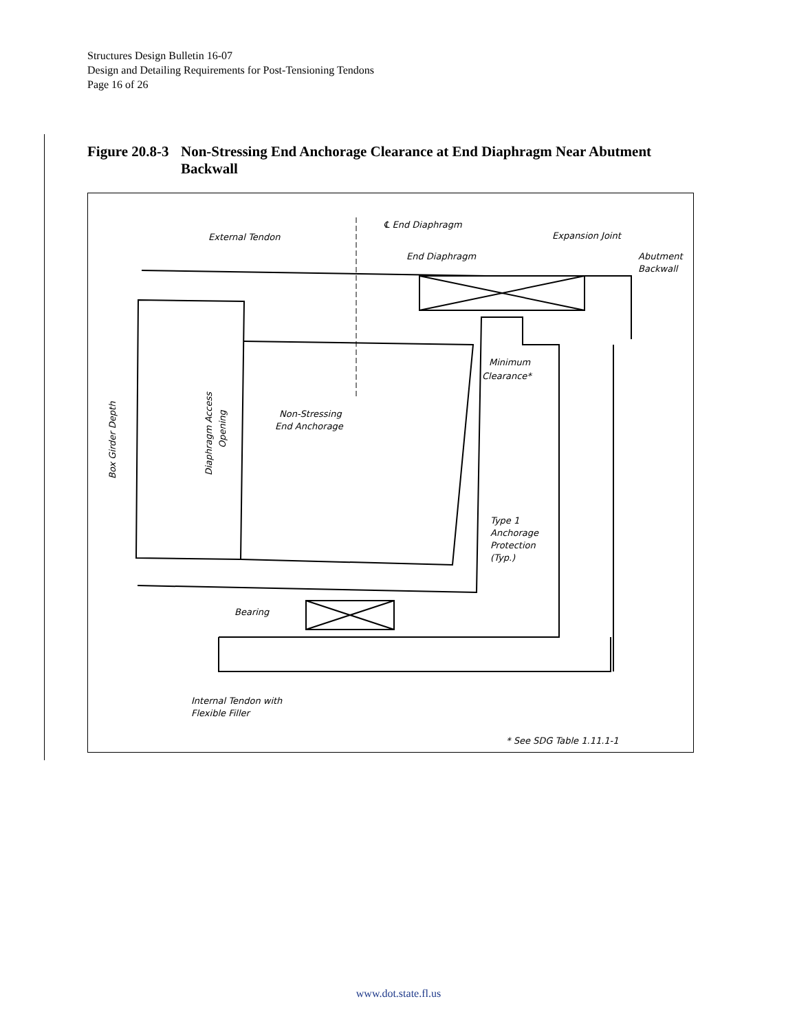Structures Design Bulletin 16-07
Design and Detailing Requirements for Post-Tensioning Tendons
Page 16 of 26
Figure 20.8-3 Non-Stressing End Anchorage Clearance at End Diaphragm Near Abutment Backwall
℄ End Diaphragm
External Tendon
End Diaphragm
Expansion Joint
Abutment
Backwall
Minimum
Clearance*
Non-Stressing
End Anchorage
Type 1
Anchorage
Protection
(Typ.)
Bearing
Internal Tendon with
Flexible Filler
* See SDG Table 1.11.1-1
Box Girder Depth
Diaphragm Access
Opening
www.dot.state.fl.us